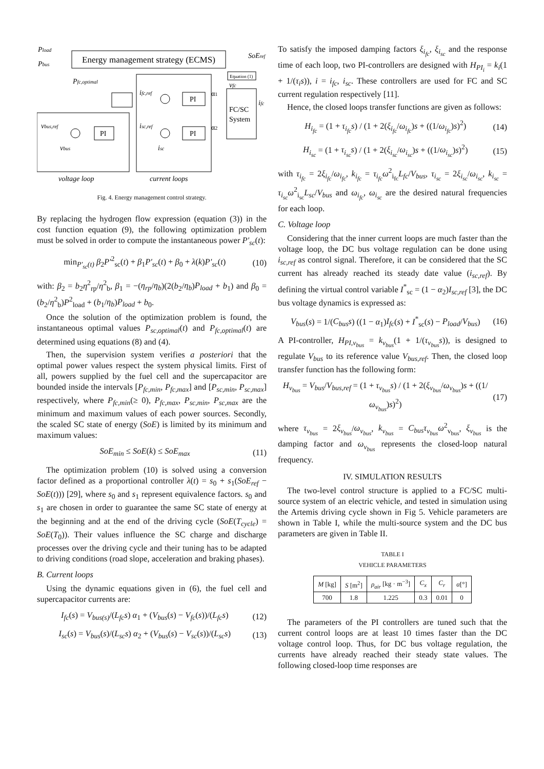Energy management strategy (ECMS)
Pload
Pbus
SoEref
Pfc,optimal
Equation (1)
FC/SC
System
PI
PI
PI
ifc,ref
isc,ref
vbus,ref
vbus
isc
ifc
vfc
α1
α2
voltage loop
current loops
Fig. 4. Energy management control strategy.
By replacing the hydrogen flow expression (equation (3)) in the cost function equation (9), the following optimization problem must be solved in order to compute the instantaneous power P'<sub>sc</sub>(t):
min<sub>P'<sub>sc</sub>(t)</sub> β<sub>2</sub>P'<sup>2</sup><sub>sc</sub>(t) + β<sub>1</sub>P'<sub>sc</sub>(t) + β<sub>0</sub> + λ(k)P'<sub>sc</sub>(t) (10)
with: β<sub>2</sub> = b<sub>2</sub>η<sup>2</sup><sub>rp</sub>/η<sup>2</sup><sub>b</sub>, β<sub>1</sub> = −(η<sub>rp</sub>/η<sub>b</sub>)(2(b<sub>2</sub>/η<sub>b</sub>)P<sub>load</sub> + b<sub>1</sub>) and β<sub>0</sub> = (b<sub>2</sub>/η<sup>2</sup><sub>b</sub>)P<sup>2</sup><sub>load</sub> + (b<sub>1</sub>/η<sub>b</sub>)P<sub>load</sub> + b<sub>0</sub>.
Once the solution of the optimization problem is found, the instantaneous optimal values P<sub>sc,optimal</sub>(t) and P<sub>fc,optimal</sub>(t) are determined using equations (8) and (4).
Then, the supervision system verifies a posteriori that the optimal power values respect the system physical limits. First of all, powers supplied by the fuel cell and the supercapacitor are bounded inside the intervals [P<sub>fc,min</sub>, P<sub>fc,max</sub>] and [P<sub>sc,min</sub>, P<sub>sc,max</sub>] respectively, where P<sub>fc,min</sub>(≥ 0), P<sub>fc,max</sub>, P<sub>sc,min</sub>, P<sub>sc,max</sub> are the minimum and maximum values of each power sources. Secondly, the scaled SC state of energy (SoE) is limited by its minimum and maximum values:
SoE<sub>min</sub> ≤ SoE(k) ≤ SoE<sub>max</sub> (11)
The optimization problem (10) is solved using a conversion factor defined as a proportional controller λ(t) = s<sub>0</sub> + s<sub>1</sub>(SoE<sub>ref</sub> − SoE(t))) [29], where s<sub>0</sub> and s<sub>1</sub> represent equivalence factors. s<sub>0</sub> and s<sub>1</sub> are chosen in order to guarantee the same SC state of energy at the beginning and at the end of the driving cycle (SoE(T<sub>cycle</sub>) = SoE(T<sub>0</sub>)). Their values influence the SC charge and discharge processes over the driving cycle and their tuning has to be adapted to driving conditions (road slope, acceleration and braking phases).
B. Current loops
Using the dynamic equations given in (6), the fuel cell and supercapacitor currents are:
I<sub>fc</sub>(s) = V<sub>bus(s)</sub>/(L<sub>fc</sub>s) α<sub>1</sub> + (V<sub>bus</sub>(s) − V<sub>fc</sub>(s))/(L<sub>fc</sub>s) (12)
I<sub>sc</sub>(s) = V<sub>bus</sub>(s)/(L<sub>sc</sub>s) α<sub>2</sub> + (V<sub>bus</sub>(s) − V<sub>sc</sub>(s))/(L<sub>sc</sub>s) (13)
To satisfy the imposed damping factors ξ<sub>i<sub>fc</sub></sub>, ξ<sub>i<sub>sc</sub></sub> and the response time of each loop, two PI-controllers are designed with H<sub>PI<sub>i</sub></sub> = k<sub>i</sub>(1 + 1/(τ<sub>i</sub>s)), i = i<sub>fc</sub>, i<sub>sc</sub>. These controllers are used for FC and SC current regulation respectively [11].
Hence, the closed loops transfer functions are given as follows:
H<sub>i<sub>fc</sub></sub> = (1 + τ<sub>i<sub>fc</sub></sub>s) / (1 + 2(ξ<sub>i<sub>fc</sub></sub>/ω<sub>i<sub>fc</sub></sub>)s + ((1/ω<sub>i<sub>fc</sub></sub>)s)<sup>2</sup>) (14)
H<sub>i<sub>sc</sub></sub> = (1 + τ<sub>i<sub>sc</sub></sub>s) / (1 + 2(ξ<sub>i<sub>sc</sub></sub>/ω<sub>i<sub>sc</sub></sub>)s + ((1/ω<sub>i<sub>sc</sub></sub>)s)<sup>2</sup>) (15)
with τ<sub>i<sub>fc</sub></sub> = 2ξ<sub>i<sub>fc</sub></sub>/ω<sub>i<sub>fc</sub></sub>, k<sub>i<sub>fc</sub></sub> = τ<sub>i<sub>fc</sub></sub> ω<sup>2</sup><sub>i<sub>fc</sub></sub>L<sub>fc</sub>/V<sub>bus</sub>, τ<sub>i<sub>sc</sub></sub> = 2ξ<sub>i<sub>sc</sub></sub>/ω<sub>i<sub>sc</sub></sub>, k<sub>i<sub>sc</sub></sub> = τ<sub>i<sub>sc</sub></sub> ω<sup>2</sup><sub>i<sub>sc</sub></sub>L<sub>sc</sub>/V<sub>bus</sub> and ω<sub>i<sub>fc</sub></sub>, ω<sub>i<sub>sc</sub></sub> are the desired natural frequencies for each loop.
C. Voltage loop
Considering that the inner current loops are much faster than the voltage loop, the DC bus voltage regulation can be done using i<sub>sc,ref</sub> as control signal. Therefore, it can be considered that the SC current has already reached its steady date value (i<sub>sc,ref</sub>). By defining the virtual control variable I<sup>*</sup><sub>sc</sub> = (1 − α<sub>2</sub>)I<sub>sc,ref</sub> [3], the DC bus voltage dynamics is expressed as:
V<sub>bus</sub>(s) = 1/(C<sub>bus</sub>s) ((1 − α<sub>1</sub>)I<sub>fc</sub>(s) + I<sup>*</sup><sub>sc</sub>(s) − P<sub>load</sub>/V<sub>bus</sub>) (16)
A PI-controller, H<sub>PI,v<sub>bus</sub></sub> = k<sub>v<sub>bus</sub></sub>(1 + 1/(τ<sub>v<sub>bus</sub></sub>s)), is designed to regulate V<sub>bus</sub> to its reference value V<sub>bus,ref</sub>. Then, the closed loop transfer function has the following form:
H<sub>v<sub>bus</sub></sub> = V<sub>bus</sub>/V<sub>bus,ref</sub> = (1 + τ<sub>v<sub>bus</sub></sub>s) / (1 + 2(ξ<sub>v<sub>bus</sub></sub>/ω<sub>v<sub>bus</sub></sub>)s + ((1/ω<sub>v<sub>bus</sub></sub>)s)<sup>2</sup>) (17)
where τ<sub>v<sub>bus</sub></sub> = 2ξ<sub>v<sub>bus</sub></sub>/ω<sub>v<sub>bus</sub></sub>, k<sub>v<sub>bus</sub></sub> = C<sub>bus</sub>τ<sub>v<sub>bus</sub></sub>ω<sup>2</sup><sub>v<sub>bus</sub></sub>, ξ<sub>v<sub>bus</sub></sub> is the damping factor and ω<sub>v<sub>bus</sub></sub> represents the closed-loop natural frequency.
IV. SIMULATION RESULTS
The two-level control structure is applied to a FC/SC multi-source system of an electric vehicle, and tested in simulation using the Artemis driving cycle shown in Fig 5. Vehicle parameters are shown in Table I, while the multi-source system and the DC bus parameters are given in Table II.
TABLE I
VEHICLE PARAMETERS
| M [kg] | S [m<sup>2</sup>] | ρ<sub>air</sub> [kg · m<sup>−3</sup>] | C<sub>x</sub> | C<sub>r</sub> | α [°] |
| --- | --- | --- | --- | --- | --- |
| 700 | 1.8 | 1.225 | 0.3 | 0.01 | 0 |
The parameters of the PI controllers are tuned such that the current control loops are at least 10 times faster than the DC voltage control loop. Thus, for DC bus voltage regulation, the currents have already reached their steady state values. The following closed-loop time responses are